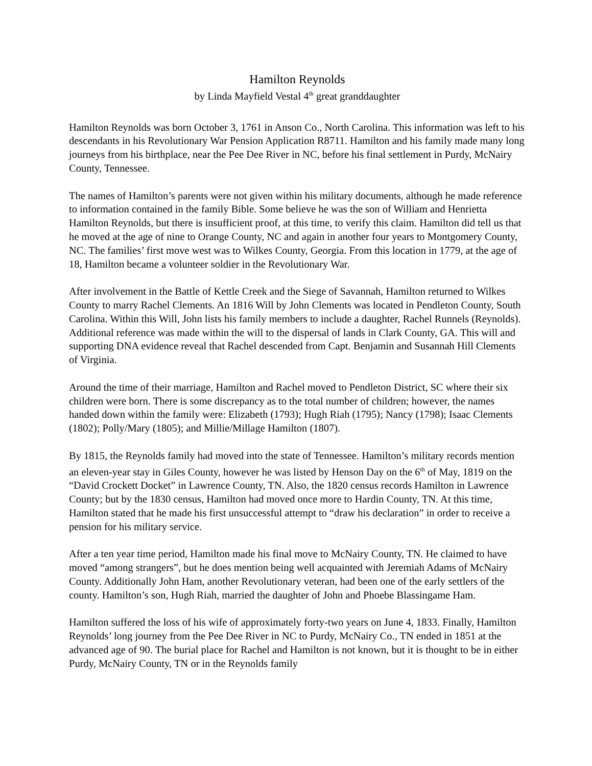Hamilton Reynolds
by Linda Mayfield Vestal 4<sup>th</sup> great granddaughter
Hamilton Reynolds was born October 3, 1761 in Anson Co., North Carolina. This information was left to his descendants in his Revolutionary War Pension Application R8711. Hamilton and his family made many long journeys from his birthplace, near the Pee Dee River in NC, before his final settlement in Purdy, McNairy County, Tennessee.
The names of Hamilton’s parents were not given within his military documents, although he made reference to information contained in the family Bible. Some believe he was the son of William and Henrietta Hamilton Reynolds, but there is insufficient proof, at this time, to verify this claim. Hamilton did tell us that he moved at the age of nine to Orange County, NC and again in another four years to Montgomery County, NC. The families’ first move west was to Wilkes County, Georgia. From this location in 1779, at the age of 18, Hamilton became a volunteer soldier in the Revolutionary War.
After involvement in the Battle of Kettle Creek and the Siege of Savannah, Hamilton returned to Wilkes County to marry Rachel Clements. An 1816 Will by John Clements was located in Pendleton County, South Carolina. Within this Will, John lists his family members to include a daughter, Rachel Runnels (Reynolds). Additional reference was made within the will to the dispersal of lands in Clark County, GA. This will and supporting DNA evidence reveal that Rachel descended from Capt. Benjamin and Susannah Hill Clements of Virginia.
Around the time of their marriage, Hamilton and Rachel moved to Pendleton District, SC where their six children were born. There is some discrepancy as to the total number of children; however, the names handed down within the family were: Elizabeth (1793); Hugh Riah (1795); Nancy (1798); Isaac Clements (1802); Polly/Mary (1805); and Millie/Millage Hamilton (1807).
By 1815, the Reynolds family had moved into the state of Tennessee. Hamilton’s military records mention an eleven-year stay in Giles County, however he was listed by Henson Day on the 6<sup>th</sup> of May, 1819 on the “David Crockett Docket” in Lawrence County, TN. Also, the 1820 census records Hamilton in Lawrence County; but by the 1830 census, Hamilton had moved once more to Hardin County, TN. At this time, Hamilton stated that he made his first unsuccessful attempt to “draw his declaration” in order to receive a pension for his military service.
After a ten year time period, Hamilton made his final move to McNairy County, TN. He claimed to have moved “among strangers”, but he does mention being well acquainted with Jeremiah Adams of McNairy County. Additionally John Ham, another Revolutionary veteran, had been one of the early settlers of the county. Hamilton’s son, Hugh Riah, married the daughter of John and Phoebe Blassingame Ham.
Hamilton suffered the loss of his wife of approximately forty-two years on June 4, 1833. Finally, Hamilton Reynolds’ long journey from the Pee Dee River in NC to Purdy, McNairy Co., TN ended in 1851 at the advanced age of 90. The burial place for Rachel and Hamilton is not known, but it is thought to be in either Purdy, McNairy County, TN or in the Reynolds family